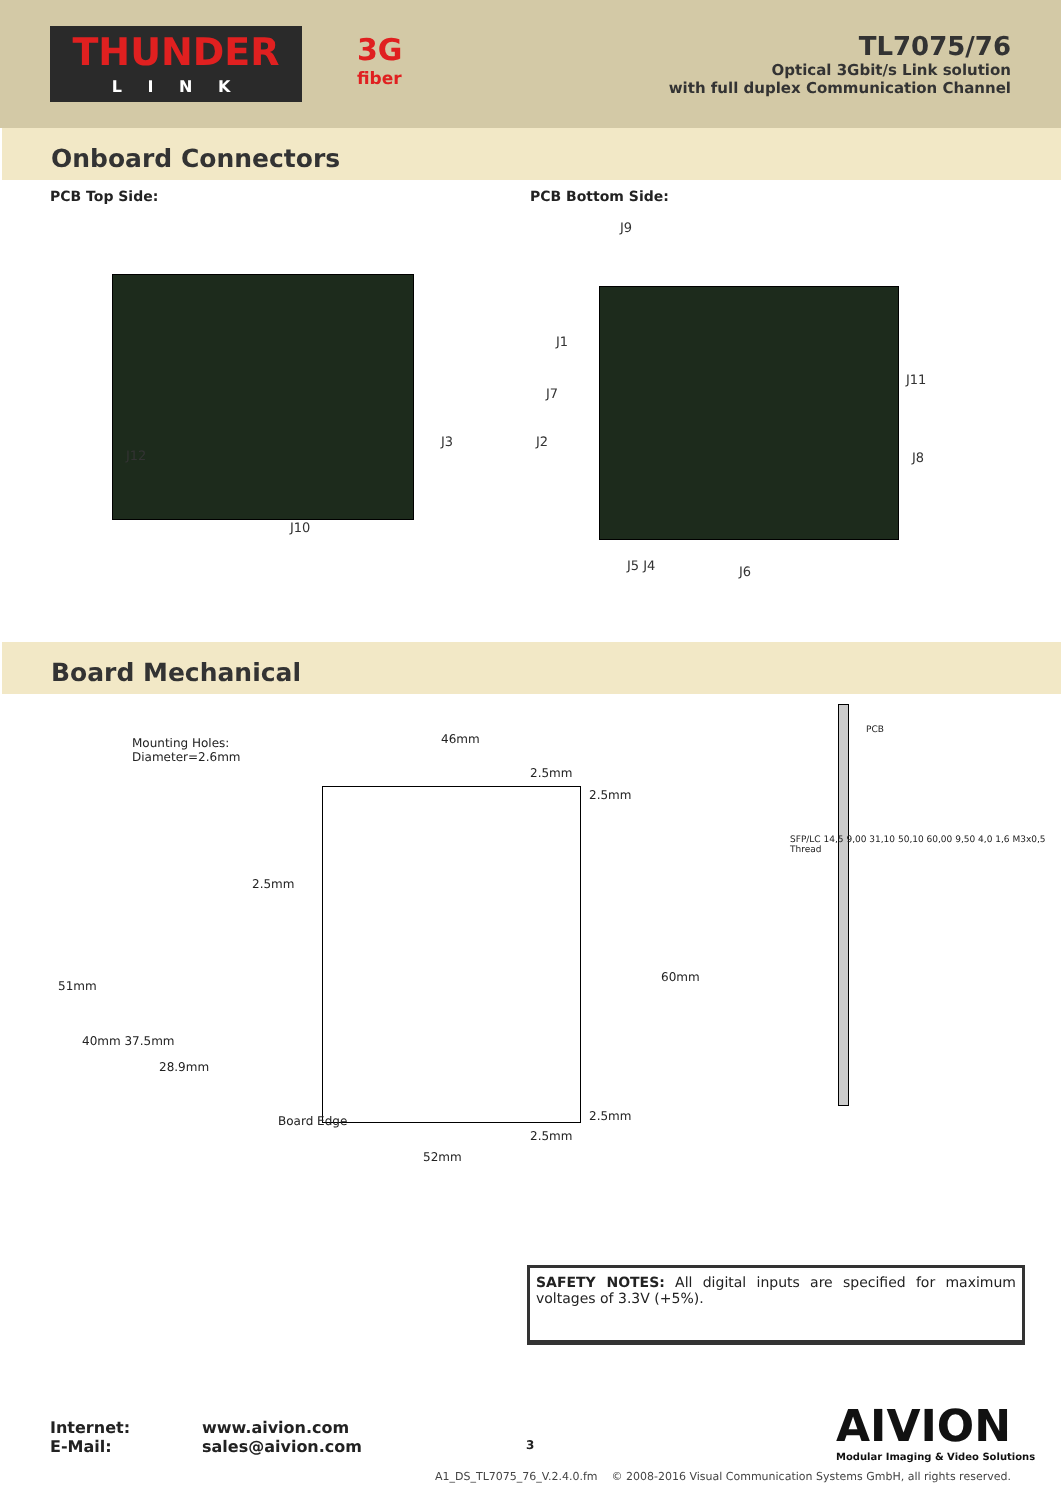THUNDER
L I N K
3G
fiber
TL7075/76
Optical 3Gbit/s Link solution
with full duplex Communication Channel
Onboard Connectors
PCB Top Side: PCB Bottom Side:
J12
J3
J10
J9
J1
J7
J2
J11
J8
J5 J4 J6
Board Mechanical
Mounting Holes:
Diameter=2.6mm
46mm
2.5mm
2.5mm
2.5mm
51mm
60mm
40mm 37.5mm
28.9mm
Board Edge 2.5mm
2.5mm
52mm
PCB
SFP/LC 14,5 9,00 31,10 50,10 60,00 9,50 4,0 1,6 M3x0,5 Thread
SAFETY NOTES: All digital inputs are specified for maximum voltages of 3.3V (+5%).
Internet:
www.aivion.com
E-Mail:
sales@aivion.com
3
AIVION
Modular Imaging & Video Solutions
A1_DS_TL7075_76_V.2.4.0.fm © 2008-2016 Visual Communication Systems GmbH, all rights reserved.